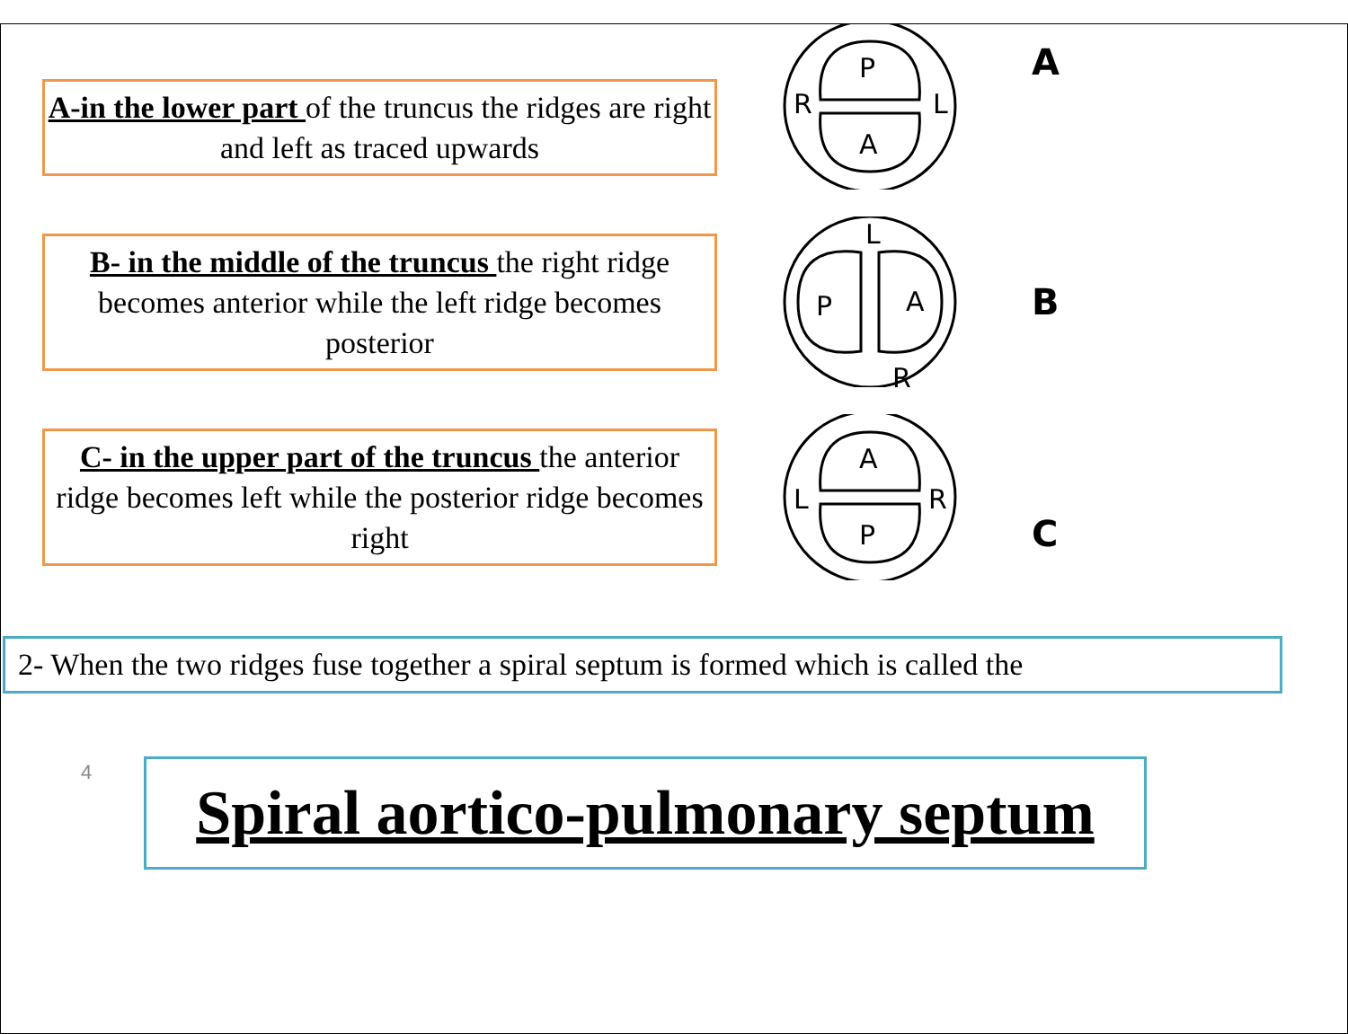A-in the lower part of the truncus the ridges are right and left as traced upwards
P
A
R
L
A
B- in the middle of the truncus the right ridge becomes anterior while the left ridge becomes posterior
P
A
L
R
B
C- in the upper part of the truncus the anterior ridge becomes left while the posterior ridge becomes right
A
P
L
R
C
2- When the two ridges fuse together a spiral septum is formed which is called the
4
Spiral aortico-pulmonary septum